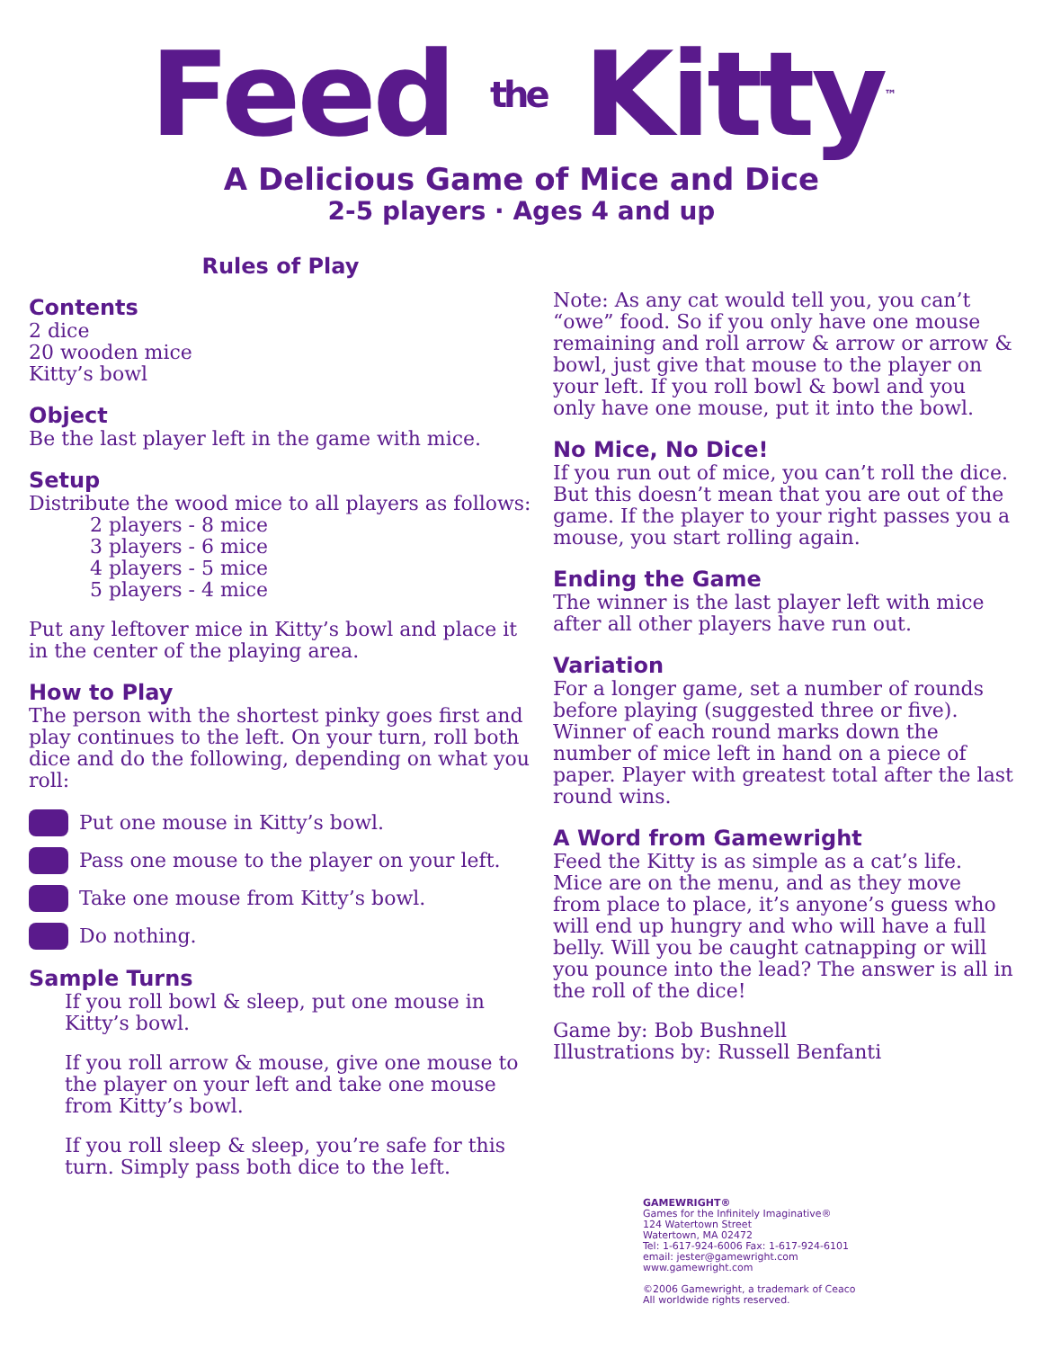Feed the Kitty™
A Delicious Game of Mice and Dice
2-5 players · Ages 4 and up
Rules of Play
Contents
2 dice
20 wooden mice
Kitty’s bowl
Object
Be the last player left in the game with mice.
Setup
Distribute the wood mice to all players as follows:
2 players - 8 mice
3 players - 6 mice
4 players - 5 mice
5 players - 4 mice
Put any leftover mice in Kitty’s bowl and place it in the center of the playing area.
How to Play
The person with the shortest pinky goes first and play continues to the left. On your turn, roll both dice and do the following, depending on what you roll:
Put one mouse in Kitty’s bowl.
Pass one mouse to the player on your left.
Take one mouse from Kitty’s bowl.
Do nothing.
Sample Turns
If you roll bowl & sleep, put one mouse in Kitty’s bowl.
If you roll arrow & mouse, give one mouse to the player on your left and take one mouse from Kitty’s bowl.
If you roll sleep & sleep, you’re safe for this turn. Simply pass both dice to the left.
Note: As any cat would tell you, you can’t “owe” food. So if you only have one mouse remaining and roll arrow & arrow or arrow & bowl, just give that mouse to the player on your left. If you roll bowl & bowl and you only have one mouse, put it into the bowl.
No Mice, No Dice!
If you run out of mice, you can’t roll the dice. But this doesn’t mean that you are out of the game. If the player to your right passes you a mouse, you start rolling again.
Ending the Game
The winner is the last player left with mice after all other players have run out.
Variation
For a longer game, set a number of rounds before playing (suggested three or five). Winner of each round marks down the number of mice left in hand on a piece of paper. Player with greatest total after the last round wins.
A Word from Gamewright
Feed the Kitty is as simple as a cat’s life. Mice are on the menu, and as they move from place to place, it’s anyone’s guess who will end up hungry and who will have a full belly. Will you be caught catnapping or will you pounce into the lead? The answer is all in the roll of the dice!
Game by: Bob Bushnell
Illustrations by: Russell Benfanti
GAMEWRIGHT®
Games for the Infinitely Imaginative®
124 Watertown Street
Watertown, MA 02472
Tel: 1-617-924-6006 Fax: 1-617-924-6101
email: jester@gamewright.com
www.gamewright.com
©2006 Gamewright, a trademark of Ceaco
All worldwide rights reserved.